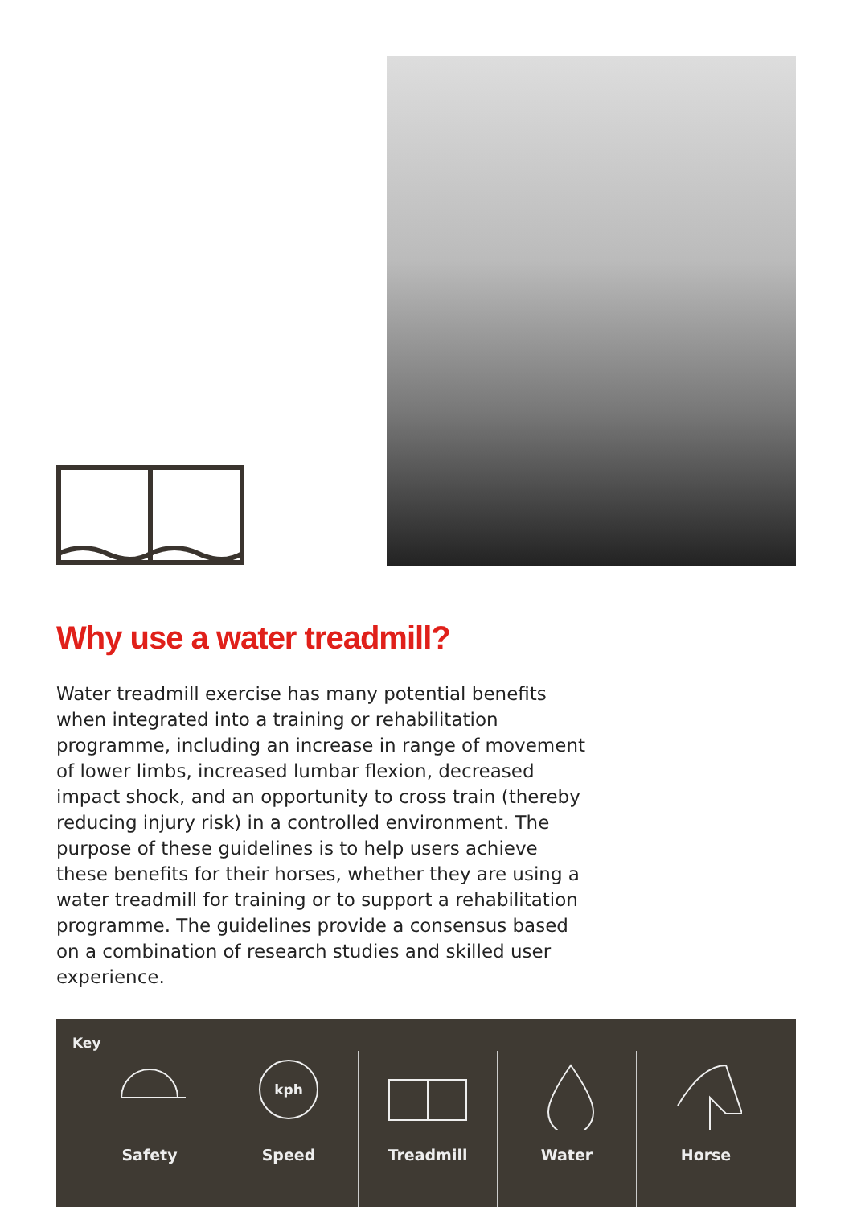Why use a water treadmill?
Water treadmill exercise has many potential benefits when integrated into a training or rehabilitation programme, including an increase in range of movement of lower limbs, increased lumbar flexion, decreased impact shock, and an opportunity to cross train (thereby reducing injury risk) in a controlled environment. The purpose of these guidelines is to help users achieve these benefits for their horses, whether they are using a water treadmill for training or to support a rehabilitation programme. The guidelines provide a consensus based on a combination of research studies and skilled user experience.
Key
Safety
kph
Speed
Treadmill Water Horse